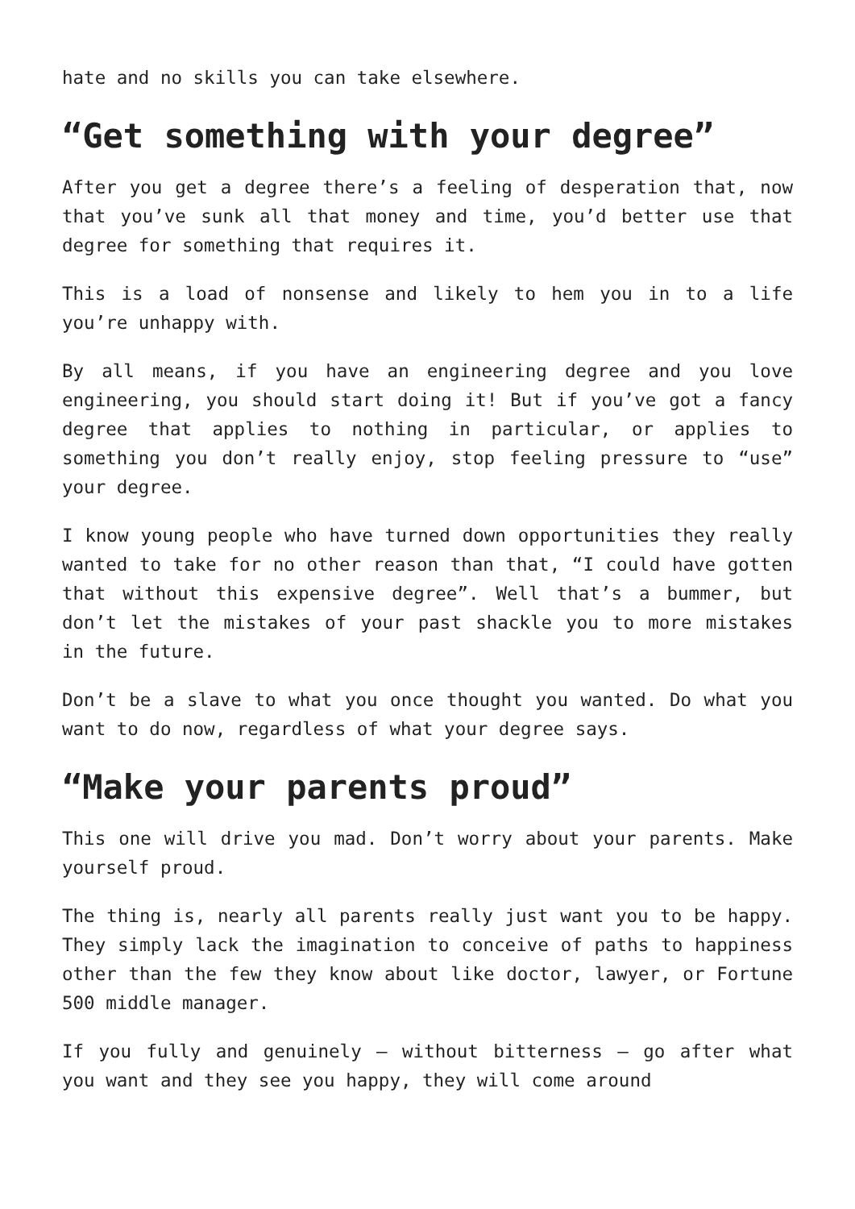hate and no skills you can take elsewhere.
“Get something with your degree”
After you get a degree there’s a feeling of desperation that, now that you’ve sunk all that money and time, you’d better use that degree for something that requires it.
This is a load of nonsense and likely to hem you in to a life you’re unhappy with.
By all means, if you have an engineering degree and you love engineering, you should start doing it! But if you’ve got a fancy degree that applies to nothing in particular, or applies to something you don’t really enjoy, stop feeling pressure to “use” your degree.
I know young people who have turned down opportunities they really wanted to take for no other reason than that, “I could have gotten that without this expensive degree”. Well that’s a bummer, but don’t let the mistakes of your past shackle you to more mistakes in the future.
Don’t be a slave to what you once thought you wanted. Do what you want to do now, regardless of what your degree says.
“Make your parents proud”
This one will drive you mad. Don’t worry about your parents. Make yourself proud.
The thing is, nearly all parents really just want you to be happy. They simply lack the imagination to conceive of paths to happiness other than the few they know about like doctor, lawyer, or Fortune 500 middle manager.
If you fully and genuinely – without bitterness – go after what you want and they see you happy, they will come around